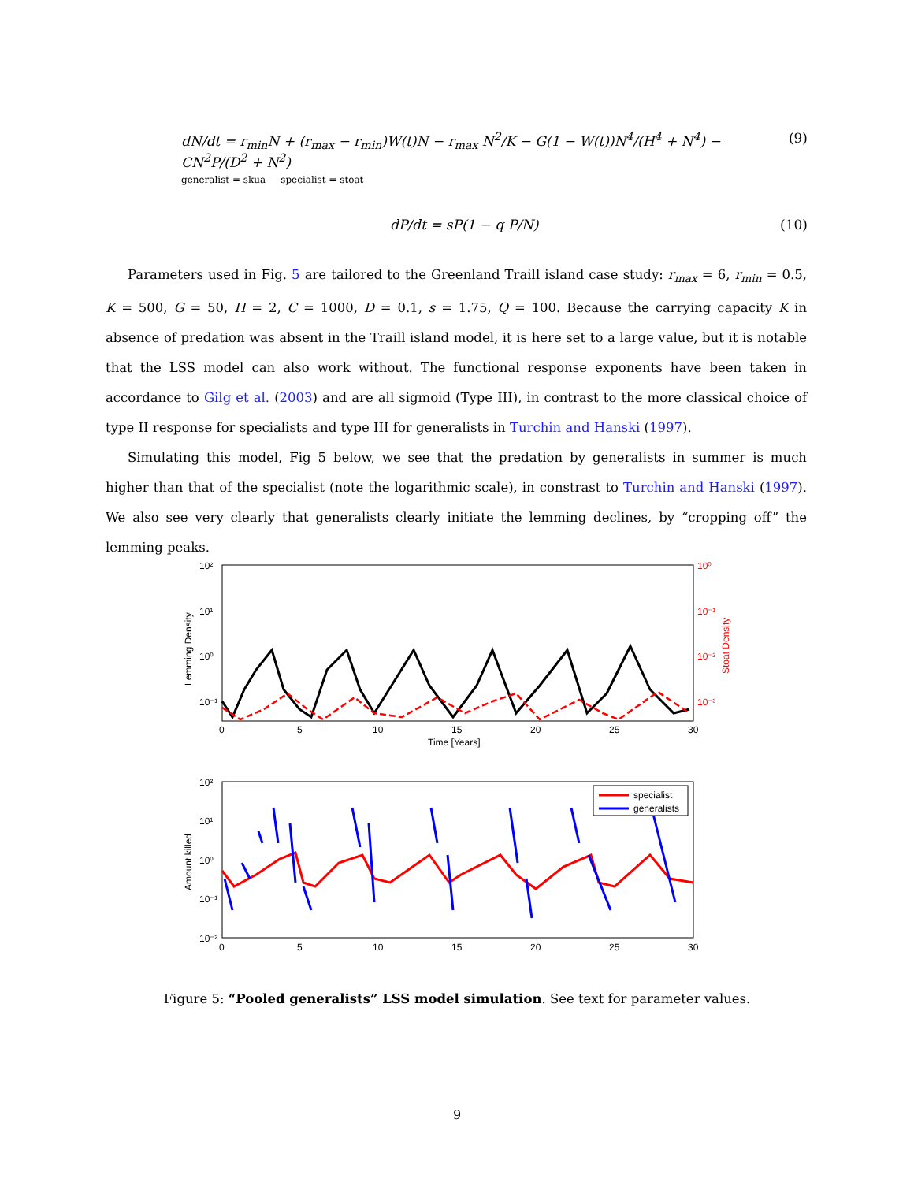dN/dt = r<sub>min</sub>N + (r<sub>max</sub> − r<sub>min</sub>)W(t)N − r<sub>max</sub> N<sup>2</sup>/K − G(1 − W(t))N<sup>4</sup>/(H<sup>4</sup> + N<sup>4</sup>) − CN<sup>2</sup>P/(D<sup>2</sup> + N<sup>2</sup>)
generalist = skua specialist = stoat
(9)
dP/dt = sP(1 − q P/N) (10)
Parameters used in Fig. 5 are tailored to the Greenland Traill island case study: r<sub>max</sub> = 6, r<sub>min</sub> = 0.5, K = 500, G = 50, H = 2, C = 1000, D = 0.1, s = 1.75, Q = 100. Because the carrying capacity K in absence of predation was absent in the Traill island model, it is here set to a large value, but it is notable that the LSS model can also work without. The functional response exponents have been taken in accordance to Gilg et al. (2003) and are all sigmoid (Type III), in contrast to the more classical choice of type II response for specialists and type III for generalists in Turchin and Hanski (1997).
Simulating this model, Fig 5 below, we see that the predation by generalists in summer is much higher than that of the specialist (note the logarithmic scale), in constrast to Turchin and Hanski (1997). We also see very clearly that generalists clearly initiate the lemming declines, by “cropping off” the lemming peaks.
10²
10¹
10⁰
10⁻¹
10⁰
10⁻¹
10⁻²
10⁻³
Lemming Density
Stoat Density
0
5
10
15
20
25
30
Time [Years]
10²
10¹
10⁰
10⁻¹
10⁻²
Amount killed
0
5
10
15
20
25
30
specialist
generalists
Figure 5: “Pooled generalists” LSS model simulation. See text for parameter values.
9